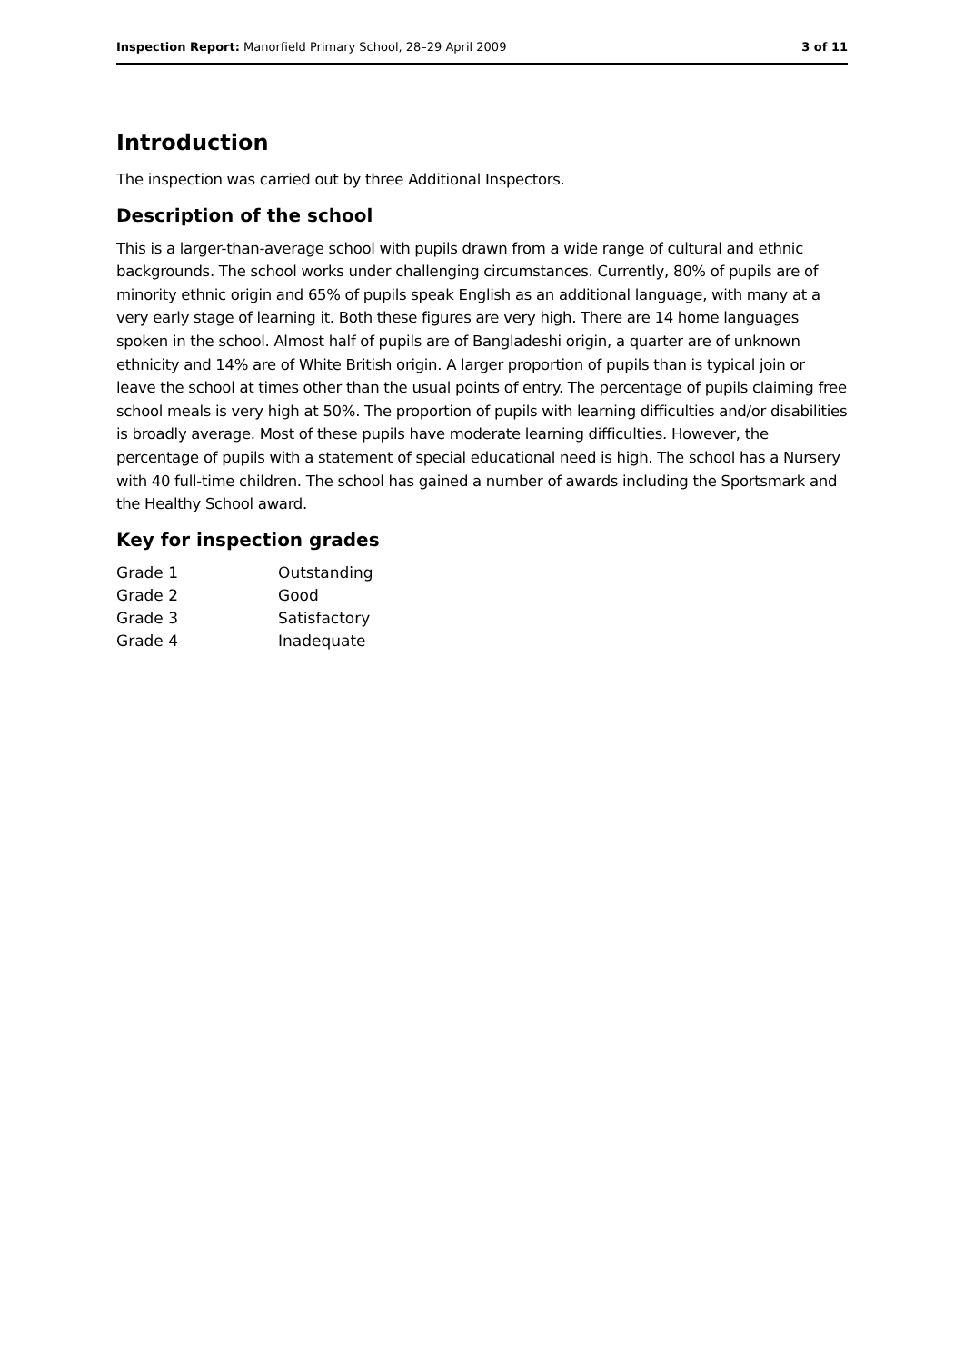Inspection Report: Manorfield Primary School, 28–29 April 2009 3 of 11
Introduction
The inspection was carried out by three Additional Inspectors.
Description of the school
This is a larger-than-average school with pupils drawn from a wide range of cultural and ethnic backgrounds. The school works under challenging circumstances. Currently, 80% of pupils are of minority ethnic origin and 65% of pupils speak English as an additional language, with many at a very early stage of learning it. Both these figures are very high. There are 14 home languages spoken in the school. Almost half of pupils are of Bangladeshi origin, a quarter are of unknown ethnicity and 14% are of White British origin. A larger proportion of pupils than is typical join or leave the school at times other than the usual points of entry. The percentage of pupils claiming free school meals is very high at 50%. The proportion of pupils with learning difficulties and/or disabilities is broadly average. Most of these pupils have moderate learning difficulties. However, the percentage of pupils with a statement of special educational need is high. The school has a Nursery with 40 full-time children. The school has gained a number of awards including the Sportsmark and the Healthy School award.
Key for inspection grades
| Grade 1 | Outstanding |
| Grade 2 | Good |
| Grade 3 | Satisfactory |
| Grade 4 | Inadequate |